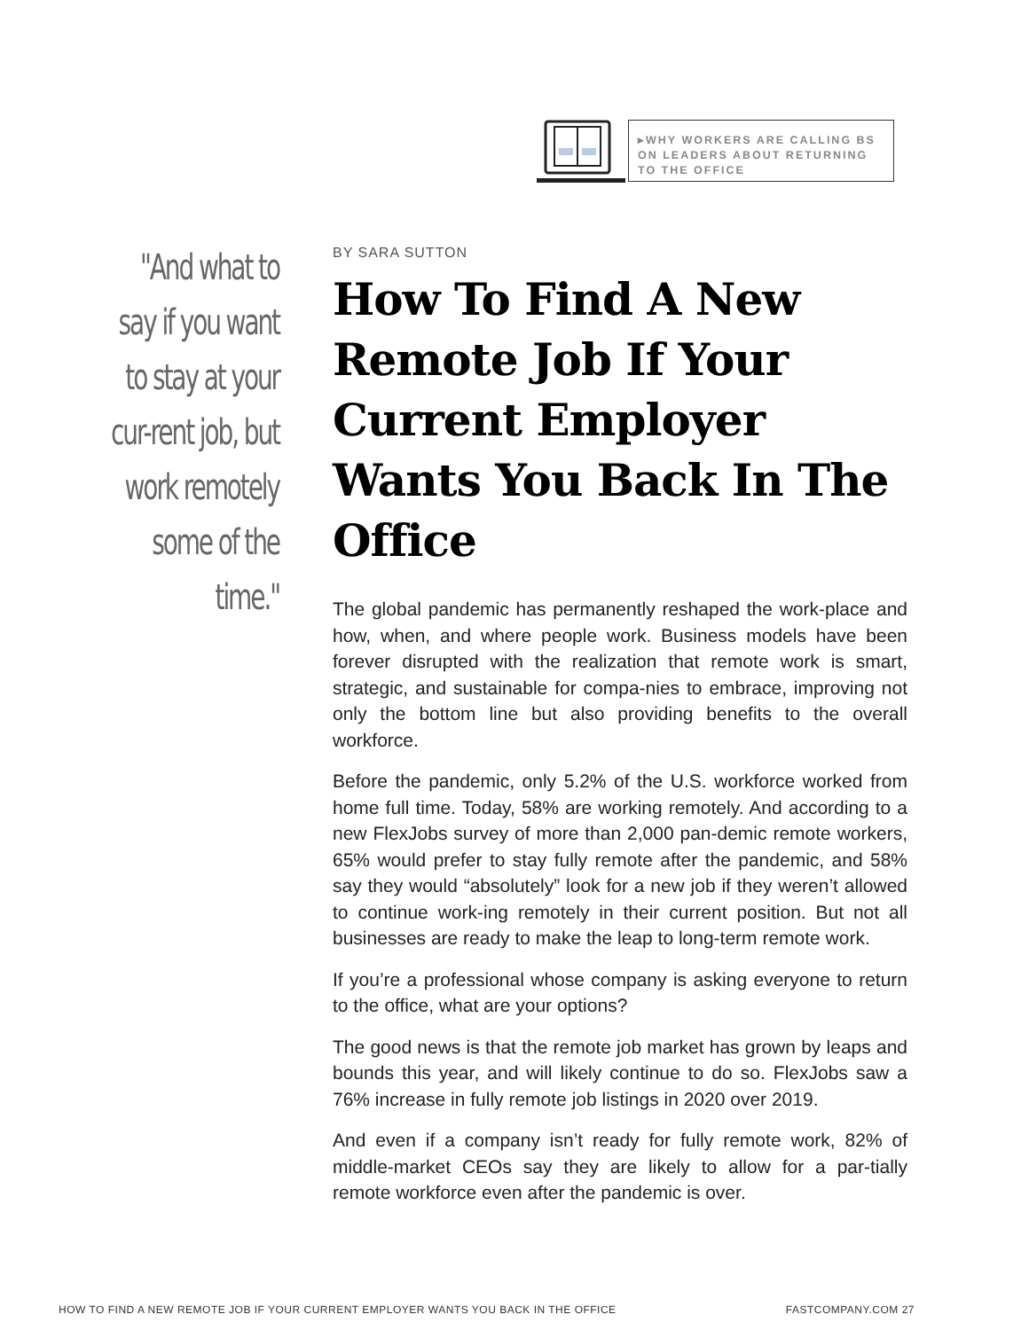▸WHY WORKERS ARE CALLING BS ON LEADERS ABOUT RETURNING TO THE OFFICE
"And what to
say if you want
to stay at your
cur-rent job, but
work remotely
some of the
time."
BY SARA SUTTON
How To Find A New Remote Job If Your Current Employer Wants You Back In The Office
The global pandemic has permanently reshaped the work-place and how, when, and where people work. Business models have been forever disrupted with the realization that remote work is smart, strategic, and sustainable for compa-nies to embrace, improving not only the bottom line but also providing benefits to the overall workforce.
Before the pandemic, only 5.2% of the U.S. workforce worked from home full time. Today, 58% are working remotely. And according to a new FlexJobs survey of more than 2,000 pan-demic remote workers, 65% would prefer to stay fully remote after the pandemic, and 58% say they would “absolutely” look for a new job if they weren’t allowed to continue work-ing remotely in their current position. But not all businesses are ready to make the leap to long-term remote work.
If you’re a professional whose company is asking everyone to return to the office, what are your options?
The good news is that the remote job market has grown by leaps and bounds this year, and will likely continue to do so. FlexJobs saw a 76% increase in fully remote job listings in 2020 over 2019.
And even if a company isn’t ready for fully remote work, 82% of middle-market CEOs say they are likely to allow for a par-tially remote workforce even after the pandemic is over.
HOW TO FIND A NEW REMOTE JOB IF YOUR CURRENT EMPLOYER WANTS YOU BACK IN THE OFFICE FASTCOMPANY.COM 27